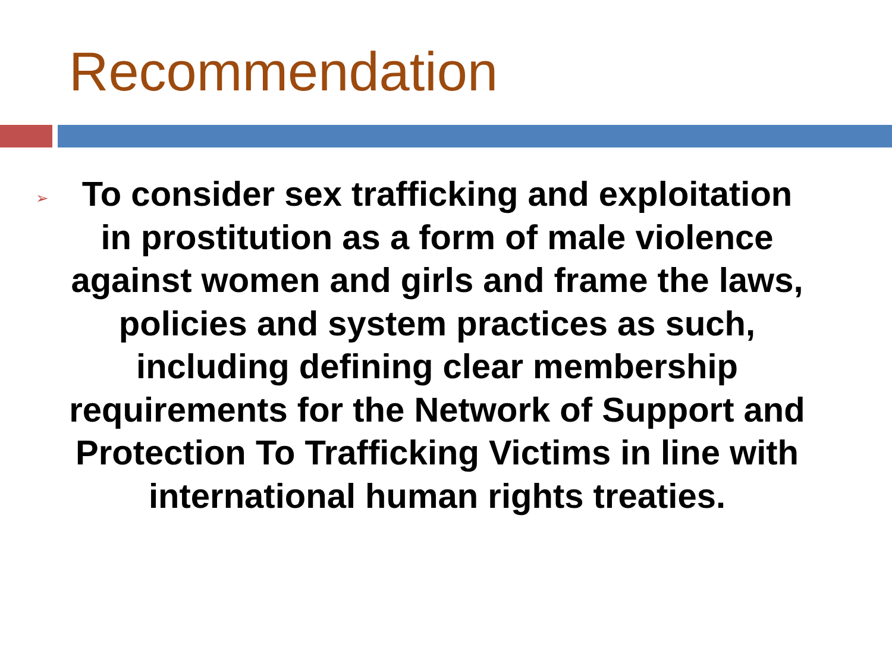Recommendation
➢
To consider sex trafficking and exploitation in prostitution as a form of male violence against women and girls and frame the laws, policies and system practices as such, including defining clear membership requirements for the Network of Support and Protection To Trafficking Victims in line with international human rights treaties.